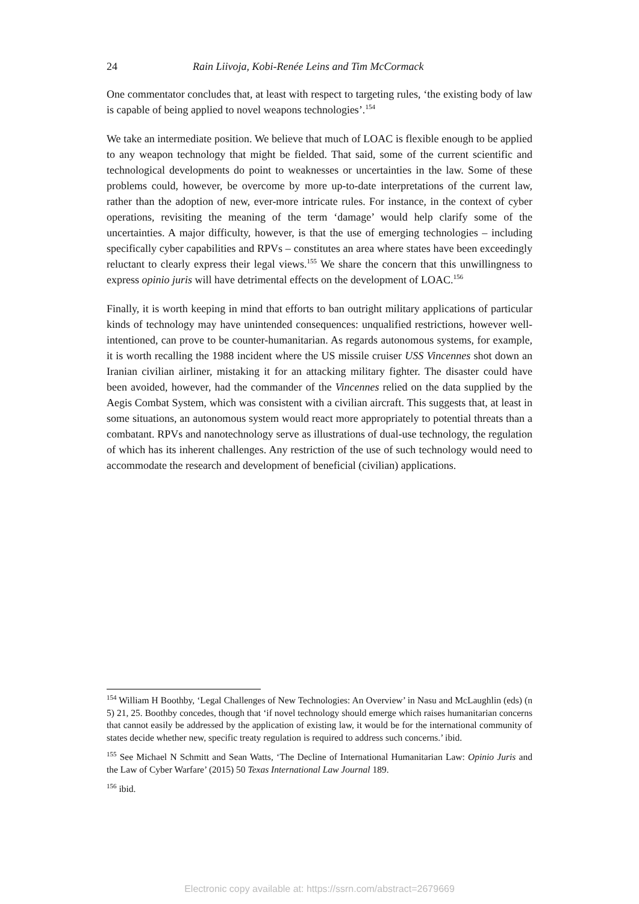24 Rain Liivoja, Kobi-Renée Leins and Tim McCormack
One commentator concludes that, at least with respect to targeting rules, ‘the existing body of law is capable of being applied to novel weapons technologies’.<sup>154</sup>
We take an intermediate position. We believe that much of LOAC is flexible enough to be applied to any weapon technology that might be fielded. That said, some of the current scientific and technological developments do point to weaknesses or uncertainties in the law. Some of these problems could, however, be overcome by more up-to-date interpretations of the current law, rather than the adoption of new, ever-more intricate rules. For instance, in the context of cyber operations, revisiting the meaning of the term ‘damage’ would help clarify some of the uncertainties. A major difficulty, however, is that the use of emerging technologies – including specifically cyber capabilities and RPVs – constitutes an area where states have been exceedingly reluctant to clearly express their legal views.<sup>155</sup> We share the concern that this unwillingness to express opinio juris will have detrimental effects on the development of LOAC.<sup>156</sup>
Finally, it is worth keeping in mind that efforts to ban outright military applications of particular kinds of technology may have unintended consequences: unqualified restrictions, however well-intentioned, can prove to be counter-humanitarian. As regards autonomous systems, for example, it is worth recalling the 1988 incident where the US missile cruiser USS Vincennes shot down an Iranian civilian airliner, mistaking it for an attacking military fighter. The disaster could have been avoided, however, had the commander of the Vincennes relied on the data supplied by the Aegis Combat System, which was consistent with a civilian aircraft. This suggests that, at least in some situations, an autonomous system would react more appropriately to potential threats than a combatant. RPVs and nanotechnology serve as illustrations of dual-use technology, the regulation of which has its inherent challenges. Any restriction of the use of such technology would need to accommodate the research and development of beneficial (civilian) applications.
<sup>154</sup> William H Boothby, ‘Legal Challenges of New Technologies: An Overview’ in Nasu and McLaughlin (eds) (n 5) 21, 25. Boothby concedes, though that ‘if novel technology should emerge which raises humanitarian concerns that cannot easily be addressed by the application of existing law, it would be for the international community of states decide whether new, specific treaty regulation is required to address such concerns.’ ibid.
<sup>155</sup> See Michael N Schmitt and Sean Watts, ‘The Decline of International Humanitarian Law: Opinio Juris and the Law of Cyber Warfare’ (2015) 50 Texas International Law Journal 189.
<sup>156</sup> ibid.
Electronic copy available at: https://ssrn.com/abstract=2679669